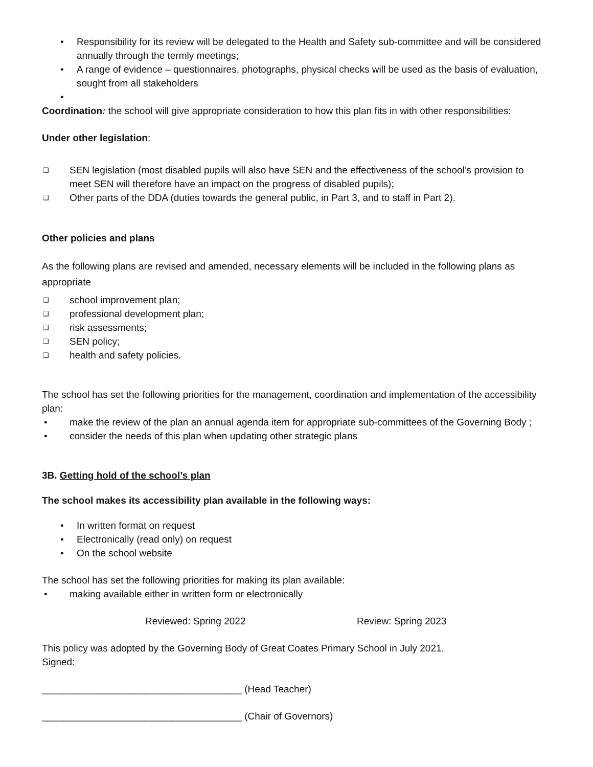• Responsibility for its review will be delegated to the Health and Safety sub-committee and will be considered annually through the termly meetings;
• A range of evidence – questionnaires, photographs, physical checks will be used as the basis of evaluation, sought from all stakeholders
•
Coordination: the school will give appropriate consideration to how this plan fits in with other responsibilities:
Under other legislation:
❑ SEN legislation (most disabled pupils will also have SEN and the effectiveness of the school’s provision to meet SEN will therefore have an impact on the progress of disabled pupils);
❑ Other parts of the DDA (duties towards the general public, in Part 3, and to staff in Part 2).
Other policies and plans
As the following plans are revised and amended, necessary elements will be included in the following plans as appropriate
❑ school improvement plan;
❑ professional development plan;
❑ risk assessments;
❑ SEN policy;
❑ health and safety policies.
The school has set the following priorities for the management, coordination and implementation of the accessibility plan:
• make the review of the plan an annual agenda item for appropriate sub-committees of the Governing Body ;
• consider the needs of this plan when updating other strategic plans
3B. Getting hold of the school’s plan
The school makes its accessibility plan available in the following ways:
• In written format on request
• Electronically (read only) on request
• On the school website
The school has set the following priorities for making its plan available:
• making available either in written form or electronically
Reviewed: Spring 2022 Review: Spring 2023
This policy was adopted by the Governing Body of Great Coates Primary School in July 2021.
Signed:
_____________________________________ (Head Teacher)
_____________________________________ (Chair of Governors)